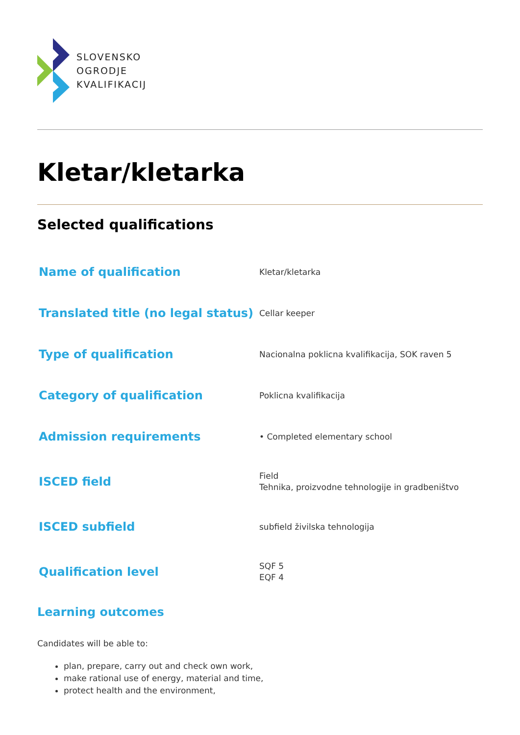SLOVENSKO
OGRODJE
KVALIFIKACIJ
Kletar/kletarka
Selected qualifications
| Name of qualification | Kletar/kletarka |
| Translated title (no legal status) | Cellar keeper |
| Type of qualification | Nacionalna poklicna kvalifikacija, SOK raven 5 |
| Category of qualification | Poklicna kvalifikacija |
| Admission requirements | • Completed elementary school |
| ISCED field | Field Tehnika, proizvodne tehnologije in gradbeništvo |
| ISCED subfield | subfield živilska tehnologija |
| Qualification level | SQF 5 EQF 4 |
Learning outcomes
Candidates will be able to:
plan, prepare, carry out and check own work,
make rational use of energy, material and time,
protect health and the environment,